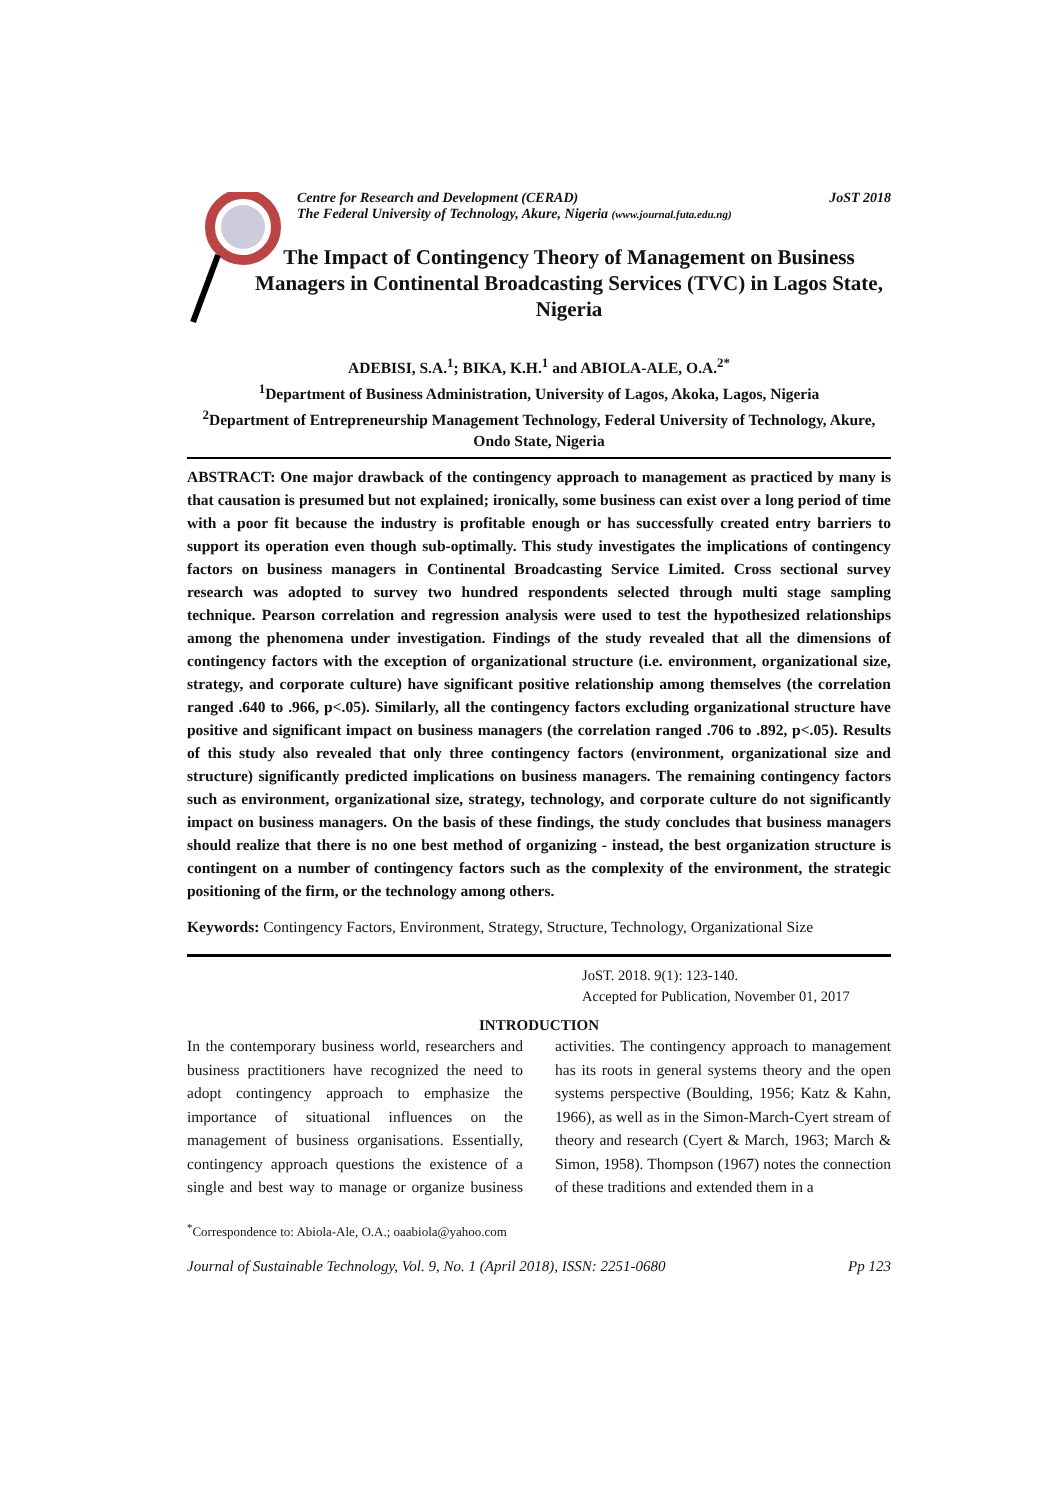Centre for Research and Development (CERAD)
The Federal University of Technology, Akure, Nigeria (www.journal.futa.edu.ng)
JoST 2018
The Impact of Contingency Theory of Management on Business Managers in Continental Broadcasting Services (TVC) in Lagos State, Nigeria
ADEBISI, S.A.<sup>1</sup>; BIKA, K.H.<sup>1</sup> and ABIOLA-ALE, O.A.<sup>2*</sup>
<sup>1</sup> Department of Business Administration, University of Lagos, Akoka, Lagos, Nigeria
<sup>2</sup> Department of Entrepreneurship Management Technology, Federal University of Technology, Akure, Ondo State, Nigeria
ABSTRACT: One major drawback of the contingency approach to management as practiced by many is that causation is presumed but not explained; ironically, some business can exist over a long period of time with a poor fit because the industry is profitable enough or has successfully created entry barriers to support its operation even though sub-optimally. This study investigates the implications of contingency factors on business managers in Continental Broadcasting Service Limited. Cross sectional survey research was adopted to survey two hundred respondents selected through multi stage sampling technique. Pearson correlation and regression analysis were used to test the hypothesized relationships among the phenomena under investigation. Findings of the study revealed that all the dimensions of contingency factors with the exception of organizational structure (i.e. environment, organizational size, strategy, and corporate culture) have significant positive relationship among themselves (the correlation ranged .640 to .966, p<.05). Similarly, all the contingency factors excluding organizational structure have positive and significant impact on business managers (the correlation ranged .706 to .892, p<.05). Results of this study also revealed that only three contingency factors (environment, organizational size and structure) significantly predicted implications on business managers. The remaining contingency factors such as environment, organizational size, strategy, technology, and corporate culture do not significantly impact on business managers. On the basis of these findings, the study concludes that business managers should realize that there is no one best method of organizing - instead, the best organization structure is contingent on a number of contingency factors such as the complexity of the environment, the strategic positioning of the firm, or the technology among others.
Keywords: Contingency Factors, Environment, Strategy, Structure, Technology, Organizational Size
JoST. 2018. 9(1): 123-140.
Accepted for Publication, November 01, 2017
INTRODUCTION
In the contemporary business world, researchers and business practitioners have recognized the need to adopt contingency approach to emphasize the importance of situational influences on the management of business organisations. Essentially, contingency approach questions the existence of a single and best way to manage or organize business activities. The contingency approach to management has its roots in general systems theory and the open systems perspective (Boulding, 1956; Katz & Kahn, 1966), as well as in the Simon-March-Cyert stream of theory and research (Cyert & March, 1963; March & Simon, 1958). Thompson (1967) notes the connection of these traditions and extended them in a
<sup>*</sup> Correspondence to: Abiola-Ale, O.A.; oaabiola@yahoo.com
Journal of Sustainable Technology, Vol. 9, No. 1 (April 2018), ISSN: 2251-0680 Pp 123